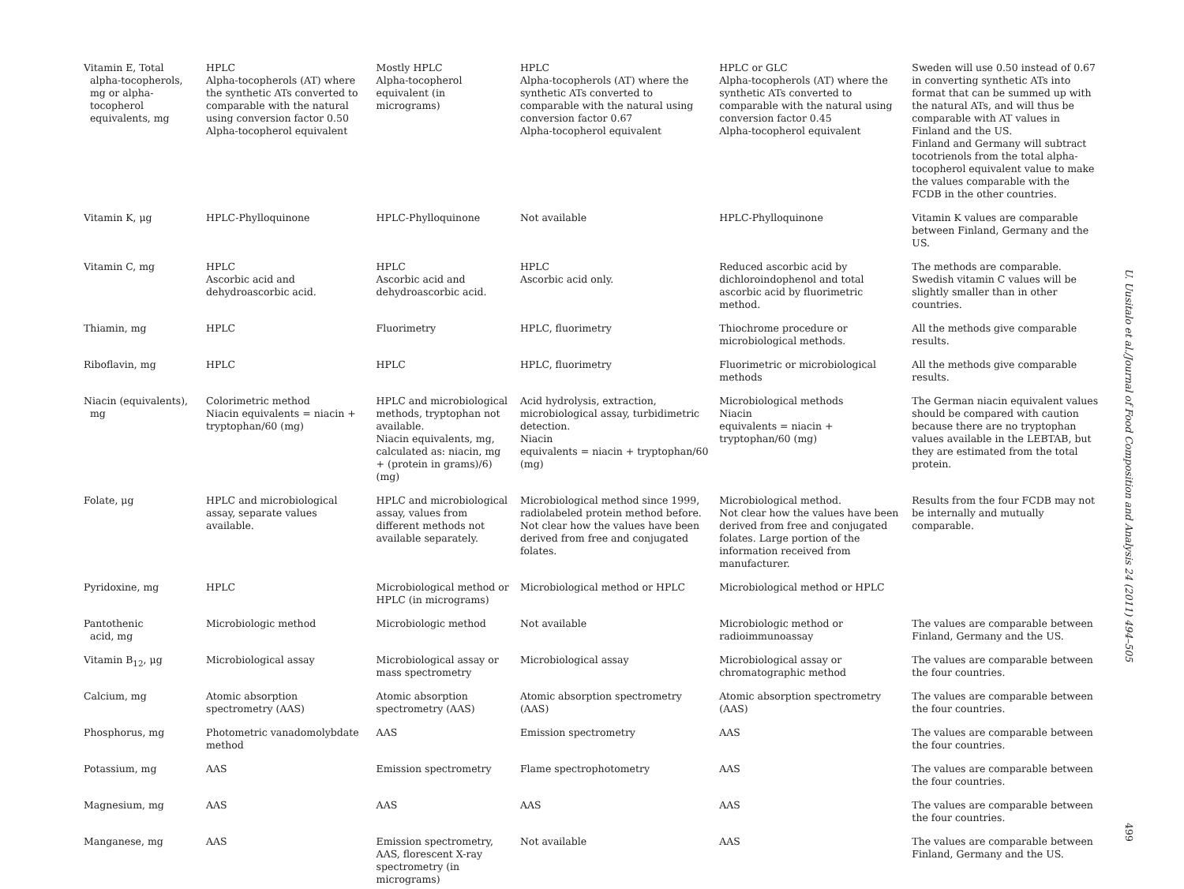| Vitamin E, Total alpha-tocopherols, mg or alpha- tocopherol equivalents, mg | HPLC Alpha-tocopherols (AT) where the synthetic ATs converted to comparable with the natural using conversion factor 0.50 Alpha-tocopherol equivalent | Mostly HPLC Alpha-tocopherol equivalent (in micrograms) | HPLC Alpha-tocopherols (AT) where the synthetic ATs converted to comparable with the natural using conversion factor 0.67 Alpha-tocopherol equivalent | HPLC or GLC Alpha-tocopherols (AT) where the synthetic ATs converted to comparable with the natural using conversion factor 0.45 Alpha-tocopherol equivalent | Sweden will use 0.50 instead of 0.67 in converting synthetic ATs into format that can be summed up with the natural ATs, and will thus be comparable with AT values in Finland and the US. Finland and Germany will subtract tocotrienols from the total alpha-tocopherol equivalent value to make the values comparable with the FCDB in the other countries. |
| Vitamin K, μg | HPLC-Phylloquinone | HPLC-Phylloquinone | Not available | HPLC-Phylloquinone | Vitamin K values are comparable between Finland, Germany and the US. |
| Vitamin C, mg | HPLC Ascorbic acid and dehydroascorbic acid. | HPLC Ascorbic acid and dehydroascorbic acid. | HPLC Ascorbic acid only. | Reduced ascorbic acid by dichloroindophenol and total ascorbic acid by fluorimetric method. | The methods are comparable. Swedish vitamin C values will be slightly smaller than in other countries. |
| Thiamin, mg | HPLC | Fluorimetry | HPLC, fluorimetry | Thiochrome procedure or microbiological methods. | All the methods give comparable results. |
| Riboflavin, mg | HPLC | HPLC | HPLC, fluorimetry | Fluorimetric or microbiological methods | All the methods give comparable results. |
| Niacin (equivalents), mg | Colorimetric method Niacin equivalents = niacin + tryptophan/60 (mg) | HPLC and microbiological methods, tryptophan not available. Niacin equivalents, mg, calculated as: niacin, mg + (protein in grams)/6) (mg) | Acid hydrolysis, extraction, microbiological assay, turbidimetric detection. Niacin equivalents = niacin + tryptophan/60 (mg) | Microbiological methods Niacin equivalents = niacin + tryptophan/60 (mg) | The German niacin equivalent values should be compared with caution because there are no tryptophan values available in the LEBTAB, but they are estimated from the total protein. |
| Folate, μg | HPLC and microbiological assay, separate values available. | HPLC and microbiological assay, values from different methods not available separately. | Microbiological method since 1999, radiolabeled protein method before. Not clear how the values have been derived from free and conjugated folates. | Microbiological method. Not clear how the values have been derived from free and conjugated folates. Large portion of the information received from manufacturer. | Results from the four FCDB may not be internally and mutually comparable. |
| Pyridoxine, mg | HPLC | Microbiological method or HPLC (in micrograms) | Microbiological method or HPLC | Microbiological method or HPLC | |
| Pantothenic acid, mg | Microbiologic method | Microbiologic method | Not available | Microbiologic method or radioimmunoassay | The values are comparable between Finland, Germany and the US. |
| Vitamin B<sub>12</sub>, μg | Microbiological assay | Microbiological assay or mass spectrometry | Microbiological assay | Microbiological assay or chromatographic method | The values are comparable between the four countries. |
| Calcium, mg | Atomic absorption spectrometry (AAS) | Atomic absorption spectrometry (AAS) | Atomic absorption spectrometry (AAS) | Atomic absorption spectrometry (AAS) | The values are comparable between the four countries. |
| Phosphorus, mg | Photometric vanadomolybdate method | AAS | Emission spectrometry | AAS | The values are comparable between the four countries. |
| Potassium, mg | AAS | Emission spectrometry | Flame spectrophotometry | AAS | The values are comparable between the four countries. |
| Magnesium, mg | AAS | AAS | AAS | AAS | The values are comparable between the four countries. |
| Manganese, mg | AAS | Emission spectrometry, AAS, florescent X-ray spectrometry (in micrograms) | Not available | AAS | The values are comparable between Finland, Germany and the US. |
U. Uusitalo et al./Journal of Food Composition and Analysis 24 (2011) 494–505
499